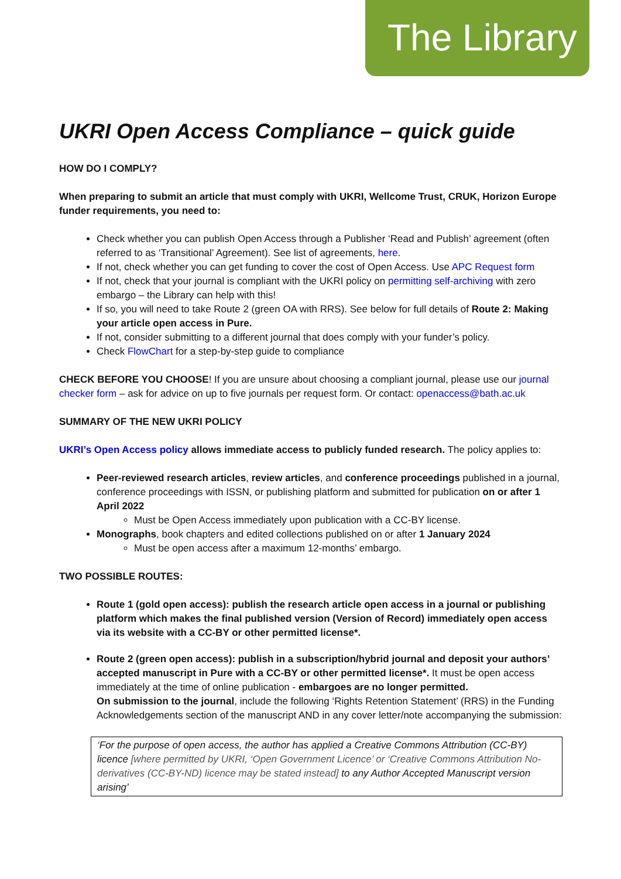The Library
UKRI Open Access Compliance – quick guide
HOW DO I COMPLY?
When preparing to submit an article that must comply with UKRI, Wellcome Trust, CRUK, Horizon Europe funder requirements, you need to:
Check whether you can publish Open Access through a Publisher ‘Read and Publish’ agreement (often referred to as ‘Transitional’ Agreement). See list of agreements, here.
If not, check whether you can get funding to cover the cost of Open Access. Use APC Request form
If not, check that your journal is compliant with the UKRI policy on permitting self-archiving with zero embargo – the Library can help with this!
If so, you will need to take Route 2 (green OA with RRS). See below for full details of Route 2: Making your article open access in Pure.
If not, consider submitting to a different journal that does comply with your funder’s policy.
Check FlowChart for a step-by-step guide to compliance
CHECK BEFORE YOU CHOOSE! If you are unsure about choosing a compliant journal, please use our journal checker form – ask for advice on up to five journals per request form. Or contact: openaccess@bath.ac.uk
SUMMARY OF THE NEW UKRI POLICY
UKRI’s Open Access policy allows immediate access to publicly funded research. The policy applies to:
Peer-reviewed research articles, review articles, and conference proceedings published in a journal, conference proceedings with ISSN, or publishing platform and submitted for publication on or after 1 April 2022
Must be Open Access immediately upon publication with a CC-BY license.
Monographs, book chapters and edited collections published on or after 1 January 2024
Must be open access after a maximum 12-months’ embargo.
TWO POSSIBLE ROUTES:
Route 1 (gold open access): publish the research article open access in a journal or publishing platform which makes the final published version (Version of Record) immediately open access via its website with a CC-BY or other permitted license*.
Route 2 (green open access): publish in a subscription/hybrid journal and deposit your authors’ accepted manuscript in Pure with a CC-BY or other permitted license*. It must be open access immediately at the time of online publication - embargoes are no longer permitted.
On submission to the journal, include the following ‘Rights Retention Statement’ (RRS) in the Funding Acknowledgements section of the manuscript AND in any cover letter/note accompanying the submission:
‘For the purpose of open access, the author has applied a Creative Commons Attribution (CC-BY) licence [where permitted by UKRI, ‘Open Government Licence’ or ‘Creative Commons Attribution No-derivatives (CC-BY-ND) licence may be stated instead] to any Author Accepted Manuscript version arising’